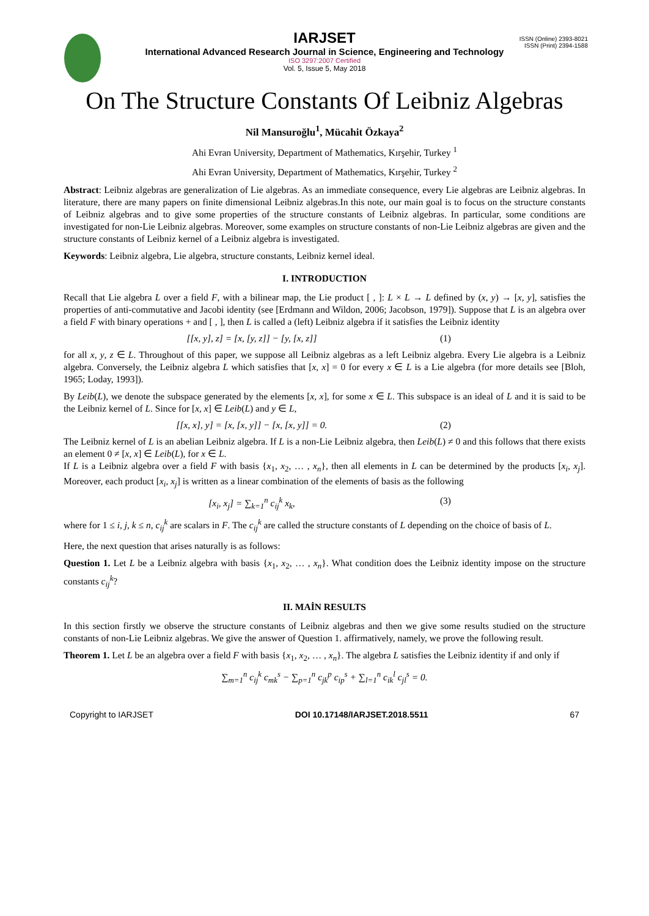ISSN (Online) 2393-8021
ISSN (Print) 2394-1588
IARJSET
International Advanced Research Journal in Science, Engineering and Technology
ISO 3297:2007 Certified
Vol. 5, Issue 5, May 2018
On The Structure Constants Of Leibniz Algebras
Nil Mansuroğlu<sup>1</sup>, Mücahit Özkaya<sup>2</sup>
Ahi Evran University, Department of Mathematics, Kırşehir, Turkey <sup>1</sup>
Ahi Evran University, Department of Mathematics, Kırşehir, Turkey <sup>2</sup>
Abstract: Leibniz algebras are generalization of Lie algebras. As an immediate consequence, every Lie algebras are Leibniz algebras. In literature, there are many papers on finite dimensional Leibniz algebras.In this note, our main goal is to focus on the structure constants of Leibniz algebras and to give some properties of the structure constants of Leibniz algebras. In particular, some conditions are investigated for non-Lie Leibniz algebras. Moreover, some examples on structure constants of non-Lie Leibniz algebras are given and the structure constants of Leibniz kernel of a Leibniz algebra is investigated.
Keywords: Leibniz algebra, Lie algebra, structure constants, Leibniz kernel ideal.
I. INTRODUCTION
Recall that Lie algebra L over a field F, with a bilinear map, the Lie product [ , ]: L × L → L defined by (x, y) → [x, y], satisfies the properties of anti-commutative and Jacobi identity (see [Erdmann and Wildon, 2006; Jacobson, 1979]). Suppose that L is an algebra over a field F with binary operations + and [ , ], then L is called a (left) Leibniz algebra if it satisfies the Leibniz identity
[[x, y], z] = [x, [y, z]] − [y, [x, z]] (1)
for all x, y, z ∈ L. Throughout of this paper, we suppose all Leibniz algebras as a left Leibniz algebra. Every Lie algebra is a Leibniz algebra. Conversely, the Leibniz algebra L which satisfies that [x, x] = 0 for every x ∈ L is a Lie algebra (for more details see [Bloh, 1965; Loday, 1993]).
By Leib(L), we denote the subspace generated by the elements [x, x], for some x ∈ L. This subspace is an ideal of L and it is said to be the Leibniz kernel of L. Since for [x, x] ∈ Leib(L) and y ∈ L,
[[x, x], y] = [x, [x, y]] − [x, [x, y]] = 0. (2)
The Leibniz kernel of L is an abelian Leibniz algebra. If L is a non-Lie Leibniz algebra, then Leib(L) ≠ 0 and this follows that there exists an element 0 ≠ [x, x] ∈ Leib(L), for x ∈ L.
If L is a Leibniz algebra over a field F with basis {x<sub>1</sub>, x<sub>2</sub>, … , x<sub>n</sub>}, then all elements in L can be determined by the products [x<sub>i</sub>, x<sub>j</sub>]. Moreover, each product [x<sub>i</sub>, x<sub>j</sub>] is written as a linear combination of the elements of basis as the following
[x<sub>i</sub>, x<sub>j</sub>] = ∑<sub>k=1</sub><sup>n</sup> c<sub>ij</sub><sup>k</sup> x<sub>k</sub>, (3)
where for 1 ≤ i, j, k ≤ n, c<sub>ij</sub><sup>k</sup> are scalars in F. The c<sub>ij</sub><sup>k</sup> are called the structure constants of L depending on the choice of basis of L.
Here, the next question that arises naturally is as follows:
Question 1. Let L be a Leibniz algebra with basis {x<sub>1</sub>, x<sub>2</sub>, … , x<sub>n</sub>}. What condition does the Leibniz identity impose on the structure constants c<sub>ij</sub><sup>k</sup>?
II. MAİN RESULTS
In this section firstly we observe the structure constants of Leibniz algebras and then we give some results studied on the structure constants of non-Lie Leibniz algebras. We give the answer of Question 1. affirmatively, namely, we prove the following result.
Theorem 1. Let L be an algebra over a field F with basis {x<sub>1</sub>, x<sub>2</sub>, … , x<sub>n</sub>}. The algebra L satisfies the Leibniz identity if and only if
∑<sub>m=1</sub><sup>n</sup> c<sub>ij</sub><sup>k</sup> c<sub>mk</sub><sup>s</sup> − ∑<sub>p=1</sub><sup>n</sup> c<sub>jk</sub><sup>p</sup> c<sub>ip</sub><sup>s</sup> + ∑<sub>l=1</sub><sup>n</sup> c<sub>ik</sub><sup>l</sup> c<sub>jl</sub><sup>s</sup> = 0.
Copyright to IARJSET DOI 10.17148/IARJSET.2018.5511 67